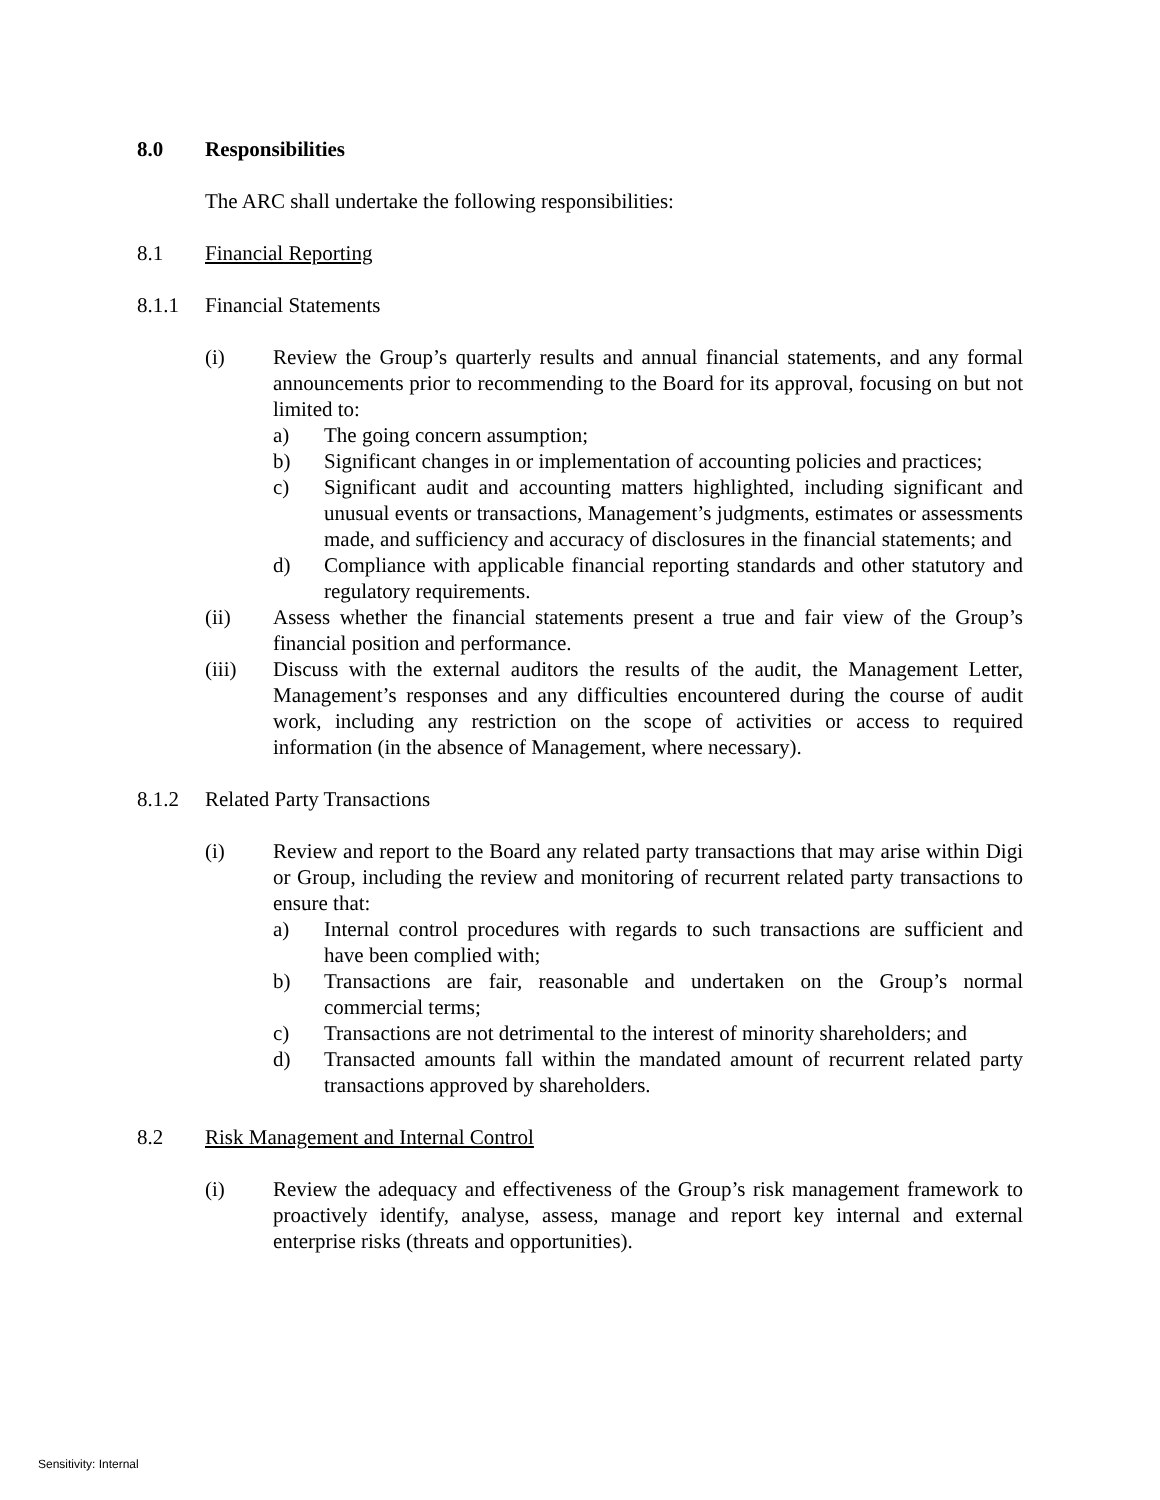8.0 Responsibilities
The ARC shall undertake the following responsibilities:
8.1 Financial Reporting
8.1.1 Financial Statements
(i) Review the Group’s quarterly results and annual financial statements, and any formal announcements prior to recommending to the Board for its approval, focusing on but not limited to:
a) The going concern assumption;
b) Significant changes in or implementation of accounting policies and practices;
c) Significant audit and accounting matters highlighted, including significant and unusual events or transactions, Management’s judgments, estimates or assessments made, and sufficiency and accuracy of disclosures in the financial statements; and
d) Compliance with applicable financial reporting standards and other statutory and regulatory requirements.
(ii) Assess whether the financial statements present a true and fair view of the Group’s financial position and performance.
(iii) Discuss with the external auditors the results of the audit, the Management Letter, Management’s responses and any difficulties encountered during the course of audit work, including any restriction on the scope of activities or access to required information (in the absence of Management, where necessary).
8.1.2 Related Party Transactions
(i) Review and report to the Board any related party transactions that may arise within Digi or Group, including the review and monitoring of recurrent related party transactions to ensure that:
a) Internal control procedures with regards to such transactions are sufficient and have been complied with;
b) Transactions are fair, reasonable and undertaken on the Group’s normal commercial terms;
c) Transactions are not detrimental to the interest of minority shareholders; and
d) Transacted amounts fall within the mandated amount of recurrent related party transactions approved by shareholders.
8.2 Risk Management and Internal Control
(i) Review the adequacy and effectiveness of the Group’s risk management framework to proactively identify, analyse, assess, manage and report key internal and external enterprise risks (threats and opportunities).
Sensitivity: Internal